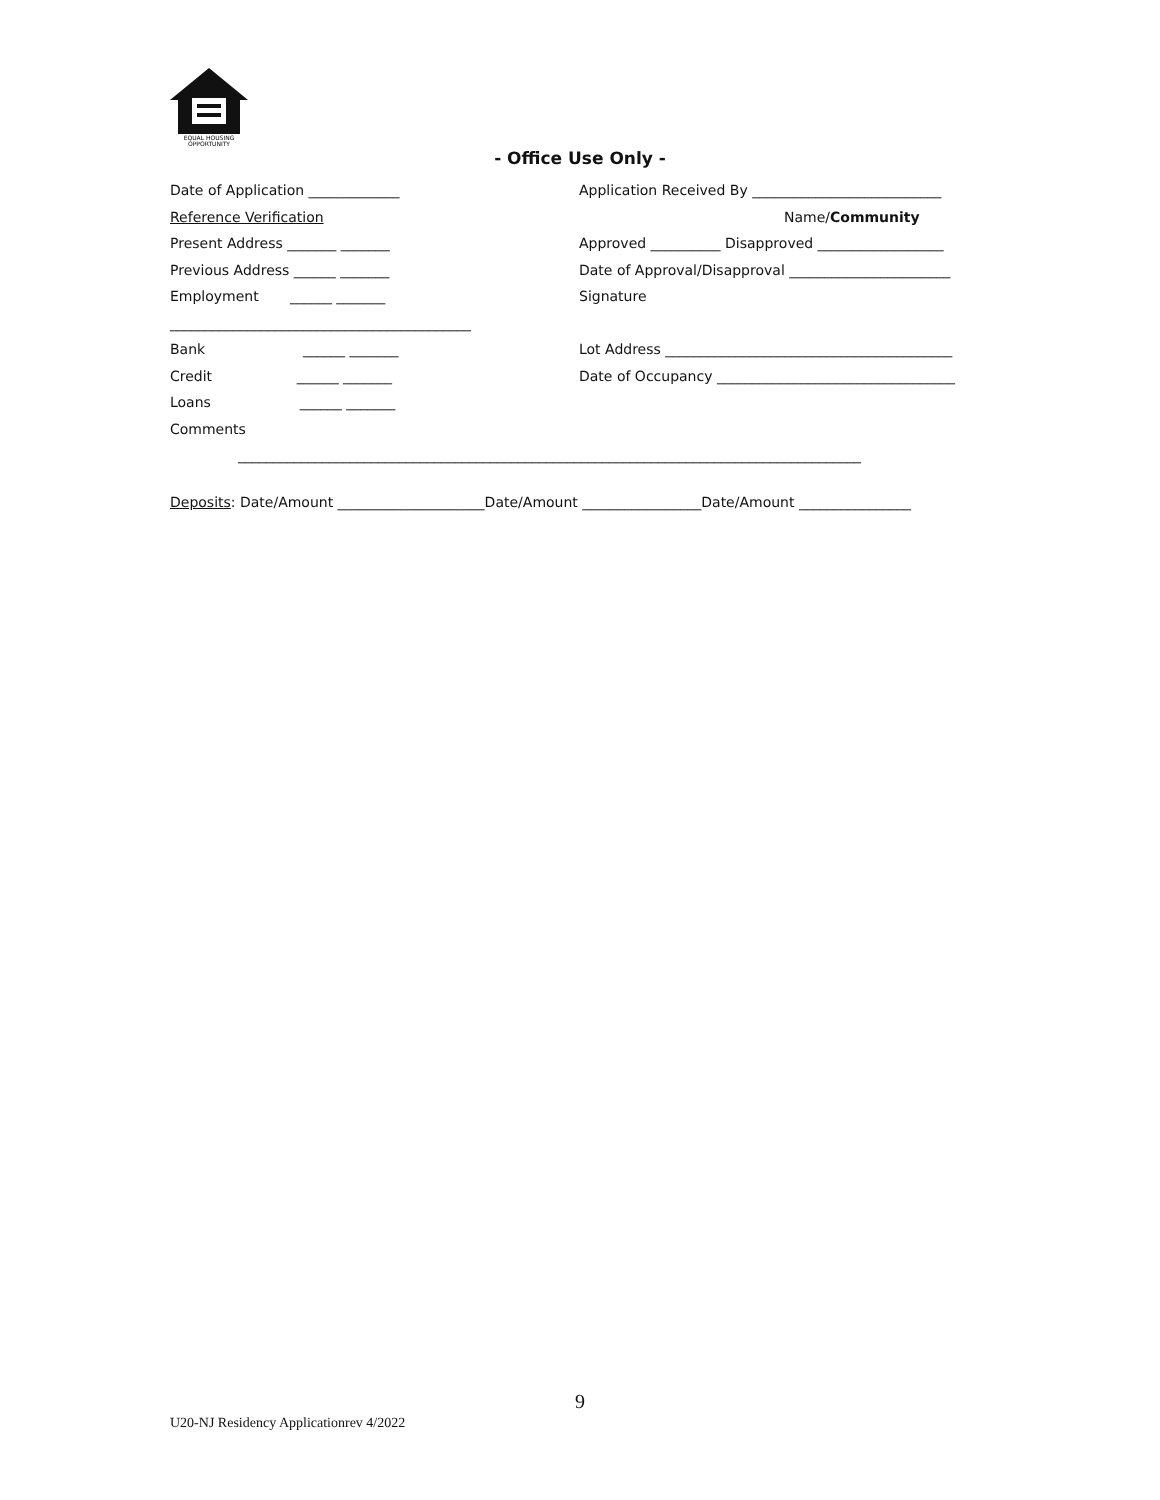EQUAL HOUSING
OPPORTUNITY
- Office Use Only -
Date of Application _____________ Application Received By ___________________________
Reference Verification Name/Community
Present Address _______ _______ Approved __________ Disapproved __________________
Previous Address ______ _______ Date of Approval/Disapproval _______________________
Employment ______ _______ Signature
___________________________________________
Bank ______ _______ Lot Address _________________________________________
Credit ______ _______ Date of Occupancy __________________________________
Loans ______ _______
Comments
_________________________________________________________________________________________
Deposits: Date/Amount _____________________Date/Amount _________________Date/Amount ________________
9
U20-NJ Residency Applicationrev 4/2022